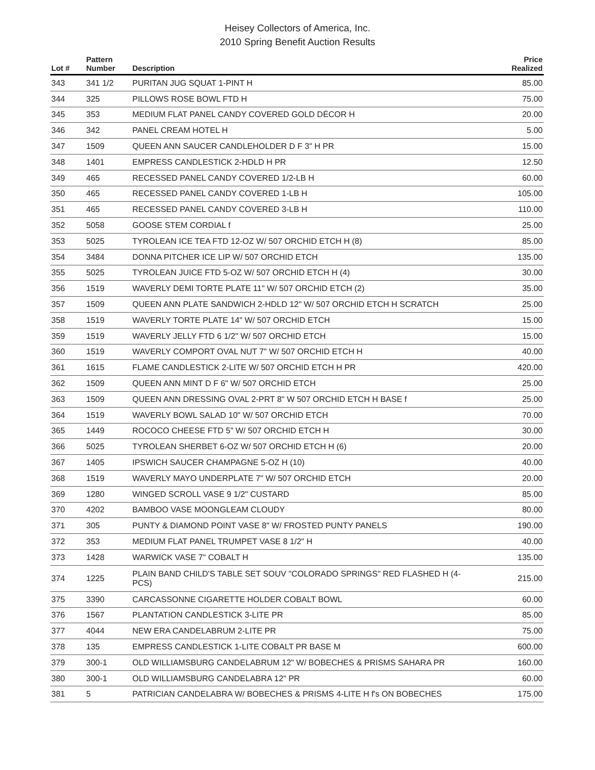Heisey Collectors of America, Inc.
2010 Spring Benefit Auction Results
| Lot # | Pattern Number | Description | Price Realized |
| --- | --- | --- | --- |
| 343 | 341 1/2 | PURITAN JUG SQUAT 1-PINT H | 85.00 |
| 344 | 325 | PILLOWS ROSE BOWL FTD H | 75.00 |
| 345 | 353 | MEDIUM FLAT PANEL CANDY COVERED GOLD DÉCOR H | 20.00 |
| 346 | 342 | PANEL CREAM HOTEL H | 5.00 |
| 347 | 1509 | QUEEN ANN SAUCER CANDLEHOLDER D F 3" H PR | 15.00 |
| 348 | 1401 | EMPRESS CANDLESTICK 2-HDLD H PR | 12.50 |
| 349 | 465 | RECESSED PANEL CANDY COVERED 1/2-LB H | 60.00 |
| 350 | 465 | RECESSED PANEL CANDY COVERED 1-LB H | 105.00 |
| 351 | 465 | RECESSED PANEL CANDY COVERED 3-LB H | 110.00 |
| 352 | 5058 | GOOSE STEM CORDIAL f | 25.00 |
| 353 | 5025 | TYROLEAN ICE TEA FTD 12-OZ W/ 507 ORCHID ETCH H (8) | 85.00 |
| 354 | 3484 | DONNA PITCHER ICE LIP W/ 507 ORCHID ETCH | 135.00 |
| 355 | 5025 | TYROLEAN JUICE FTD 5-OZ W/ 507 ORCHID ETCH H (4) | 30.00 |
| 356 | 1519 | WAVERLY DEMI TORTE PLATE 11" W/ 507 ORCHID ETCH (2) | 35.00 |
| 357 | 1509 | QUEEN ANN PLATE SANDWICH 2-HDLD 12" W/ 507 ORCHID ETCH H SCRATCH | 25.00 |
| 358 | 1519 | WAVERLY TORTE PLATE 14" W/ 507 ORCHID ETCH | 15.00 |
| 359 | 1519 | WAVERLY JELLY FTD 6 1/2" W/ 507 ORCHID ETCH | 15.00 |
| 360 | 1519 | WAVERLY COMPORT OVAL NUT 7" W/ 507 ORCHID ETCH H | 40.00 |
| 361 | 1615 | FLAME CANDLESTICK 2-LITE W/ 507 ORCHID ETCH H PR | 420.00 |
| 362 | 1509 | QUEEN ANN MINT D F 6" W/ 507 ORCHID ETCH | 25.00 |
| 363 | 1509 | QUEEN ANN DRESSING OVAL 2-PRT 8" W 507 ORCHID ETCH H BASE f | 25.00 |
| 364 | 1519 | WAVERLY BOWL SALAD 10" W/ 507 ORCHID ETCH | 70.00 |
| 365 | 1449 | ROCOCO CHEESE FTD 5" W/ 507 ORCHID ETCH H | 30.00 |
| 366 | 5025 | TYROLEAN SHERBET 6-OZ W/ 507 ORCHID ETCH H (6) | 20.00 |
| 367 | 1405 | IPSWICH SAUCER CHAMPAGNE 5-OZ H (10) | 40.00 |
| 368 | 1519 | WAVERLY MAYO UNDERPLATE 7" W/ 507 ORCHID ETCH | 20.00 |
| 369 | 1280 | WINGED SCROLL VASE 9 1/2" CUSTARD | 85.00 |
| 370 | 4202 | BAMBOO VASE MOONGLEAM CLOUDY | 80.00 |
| 371 | 305 | PUNTY & DIAMOND POINT VASE 8" W/ FROSTED PUNTY PANELS | 190.00 |
| 372 | 353 | MEDIUM FLAT PANEL TRUMPET VASE 8 1/2" H | 40.00 |
| 373 | 1428 | WARWICK VASE 7" COBALT H | 135.00 |
| 374 | 1225 | PLAIN BAND CHILD'S TABLE SET SOUV "COLORADO SPRINGS" RED FLASHED H (4- PCS) | 215.00 |
| 375 | 3390 | CARCASSONNE CIGARETTE HOLDER COBALT BOWL | 60.00 |
| 376 | 1567 | PLANTATION CANDLESTICK 3-LITE PR | 85.00 |
| 377 | 4044 | NEW ERA CANDELABRUM 2-LITE PR | 75.00 |
| 378 | 135 | EMPRESS CANDLESTICK 1-LITE COBALT PR BASE M | 600.00 |
| 379 | 300-1 | OLD WILLIAMSBURG CANDELABRUM 12" W/ BOBECHES & PRISMS SAHARA PR | 160.00 |
| 380 | 300-1 | OLD WILLIAMSBURG CANDELABRA 12" PR | 60.00 |
| 381 | 5 | PATRICIAN CANDELABRA W/ BOBECHES & PRISMS 4-LITE H f's ON BOBECHES | 175.00 |